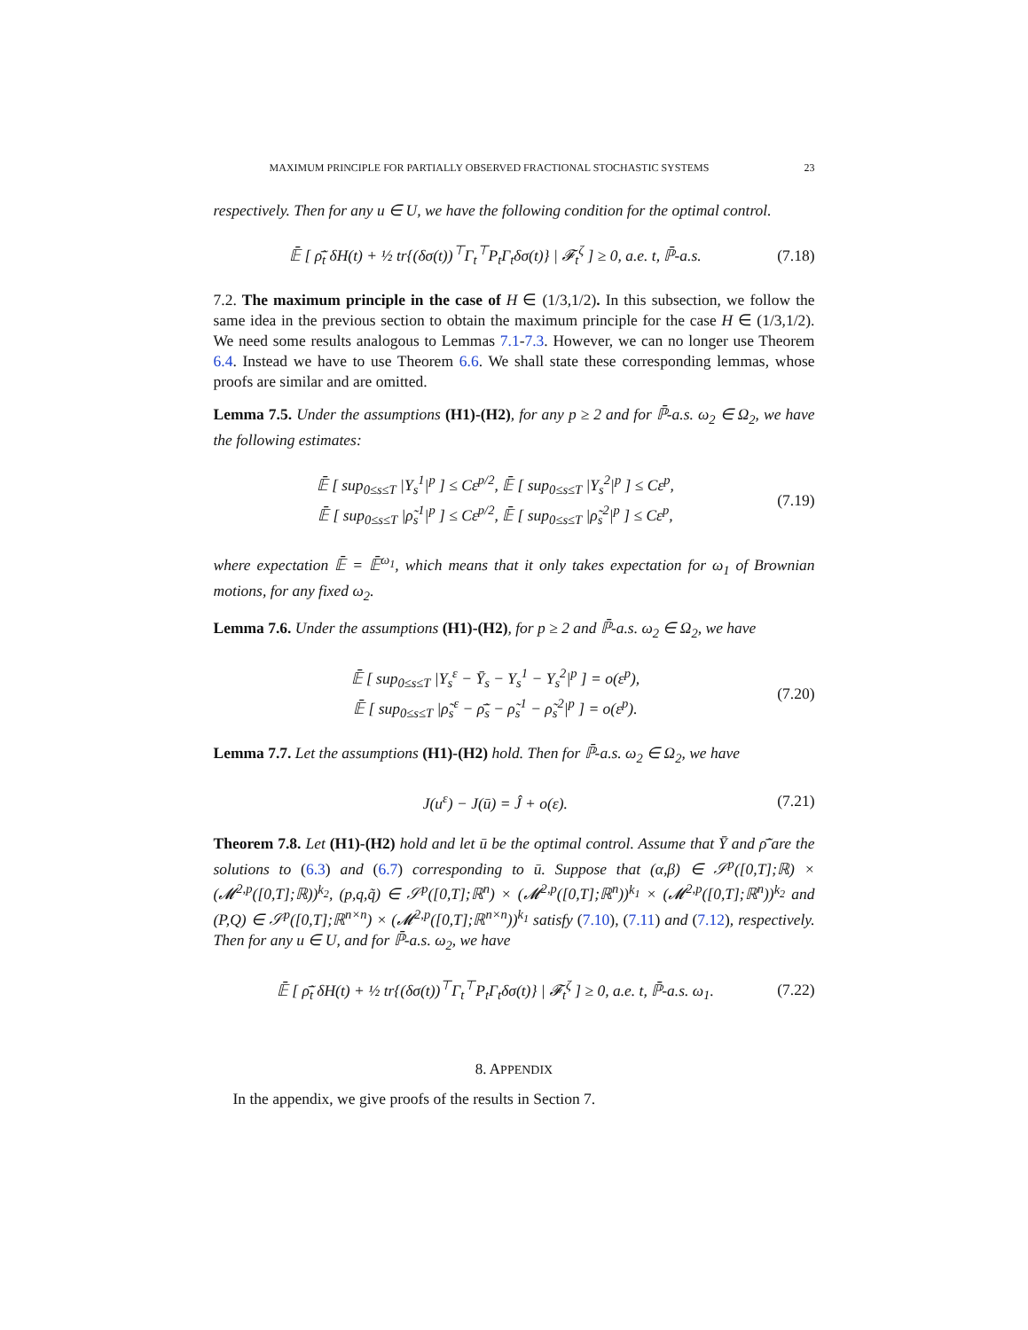MAXIMUM PRINCIPLE FOR PARTIALLY OBSERVED FRACTIONAL STOCHASTIC SYSTEMS 23
respectively. Then for any u ∈ U, we have the following condition for the optimal control.
𝔼̄ [ ρ̃̄<sub>t</sub> δH(t) + ½ tr{(δσ(t))<sup>⊤</sup>Γ<sub>t</sub><sup>⊤</sup>P<sub>t</sub>Γ<sub>t</sub>δσ(t)} | 𝓕<sub>t</sub><sup>ζ</sup> ] ≥ 0, a.e. t, ℙ̄-a.s. (7.18)
7.2. The maximum principle in the case of H ∈ (1/3,1/2). In this subsection, we follow the same idea in the previous section to obtain the maximum principle for the case H ∈ (1/3,1/2). We need some results analogous to Lemmas 7.1-7.3. However, we can no longer use Theorem 6.4. Instead we have to use Theorem 6.6. We shall state these corresponding lemmas, whose proofs are similar and are omitted.
Lemma 7.5. Under the assumptions (H1)-(H2), for any p ≥ 2 and for ℙ̄-a.s. ω<sub>2</sub> ∈ Ω<sub>2</sub>, we have the following estimates:
𝔼̄ [ sup<sub>0≤s≤T</sub> |Y<sub>s</sub><sup>1</sup>|<sup>p</sup> ] ≤ Cε<sup>p/2</sup>, 𝔼̄ [ sup<sub>0≤s≤T</sub> |Y<sub>s</sub><sup>2</sup>|<sup>p</sup> ] ≤ Cε<sup>p</sup>,
𝔼̄ [ sup<sub>0≤s≤T</sub> |ρ̃<sub>s</sub><sup>1</sup>|<sup>p</sup> ] ≤ Cε<sup>p/2</sup>, 𝔼̄ [ sup<sub>0≤s≤T</sub> |ρ̃<sub>s</sub><sup>2</sup>|<sup>p</sup> ] ≤ Cε<sup>p</sup>, (7.19)
where expectation 𝔼̄ = 𝔼̄<sup>ω<sub>1</sub></sup>, which means that it only takes expectation for ω<sub>1</sub> of Brownian motions, for any fixed ω<sub>2</sub>.
Lemma 7.6. Under the assumptions (H1)-(H2), for p ≥ 2 and ℙ̄-a.s. ω<sub>2</sub> ∈ Ω<sub>2</sub>, we have
𝔼̄ [ sup<sub>0≤s≤T</sub> |Y<sub>s</sub><sup>ε</sup> − Ȳ<sub>s</sub> − Y<sub>s</sub><sup>1</sup> − Y<sub>s</sub><sup>2</sup>|<sup>p</sup> ] = o(ε<sup>p</sup>),
𝔼̄ [ sup<sub>0≤s≤T</sub> |ρ̃<sub>s</sub><sup>ε</sup> − ρ̃̄<sub>s</sub> − ρ̃<sub>s</sub><sup>1</sup> − ρ̃<sub>s</sub><sup>2</sup>|<sup>p</sup> ] = o(ε<sup>p</sup>). (7.20)
Lemma 7.7. Let the assumptions (H1)-(H2) hold. Then for ℙ̄-a.s. ω<sub>2</sub> ∈ Ω<sub>2</sub>, we have
J(u<sup>ε</sup>) − J(ū) = Ĵ + o(ε). (7.21)
Theorem 7.8. Let (H1)-(H2) hold and let ū be the optimal control. Assume that Ȳ and ρ̃̄ are the solutions to (6.3) and (6.7) corresponding to ū. Suppose that (α,β) ∈ 𝒮<sup>p</sup>([0,T];ℝ) × (𝓜<sup>2,p</sup>([0,T];ℝ))<sup>k<sub>2</sub></sup>, (p,q,q̃) ∈ 𝒮<sup>p</sup>([0,T];ℝ<sup>n</sup>) × (𝓜<sup>2,p</sup>([0,T];ℝ<sup>n</sup>))<sup>k<sub>1</sub></sup> × (𝓜<sup>2,p</sup>([0,T];ℝ<sup>n</sup>))<sup>k<sub>2</sub></sup> and (P,Q) ∈ 𝒮<sup>p</sup>([0,T];ℝ<sup>n×n</sup>) × (𝓜<sup>2,p</sup>([0,T];ℝ<sup>n×n</sup>))<sup>k<sub>1</sub></sup> satisfy (7.10), (7.11) and (7.12), respectively. Then for any u ∈ U, and for ℙ̄-a.s. ω<sub>2</sub>, we have
𝔼̄ [ ρ̃̄<sub>t</sub> δH(t) + ½ tr{(δσ(t))<sup>⊤</sup>Γ<sub>t</sub><sup>⊤</sup>P<sub>t</sub>Γ<sub>t</sub>δσ(t)} | 𝓕<sub>t</sub><sup>ζ</sup> ] ≥ 0, a.e. t, ℙ̄-a.s. ω<sub>1</sub>. (7.22)
8. APPENDIX
In the appendix, we give proofs of the results in Section 7.